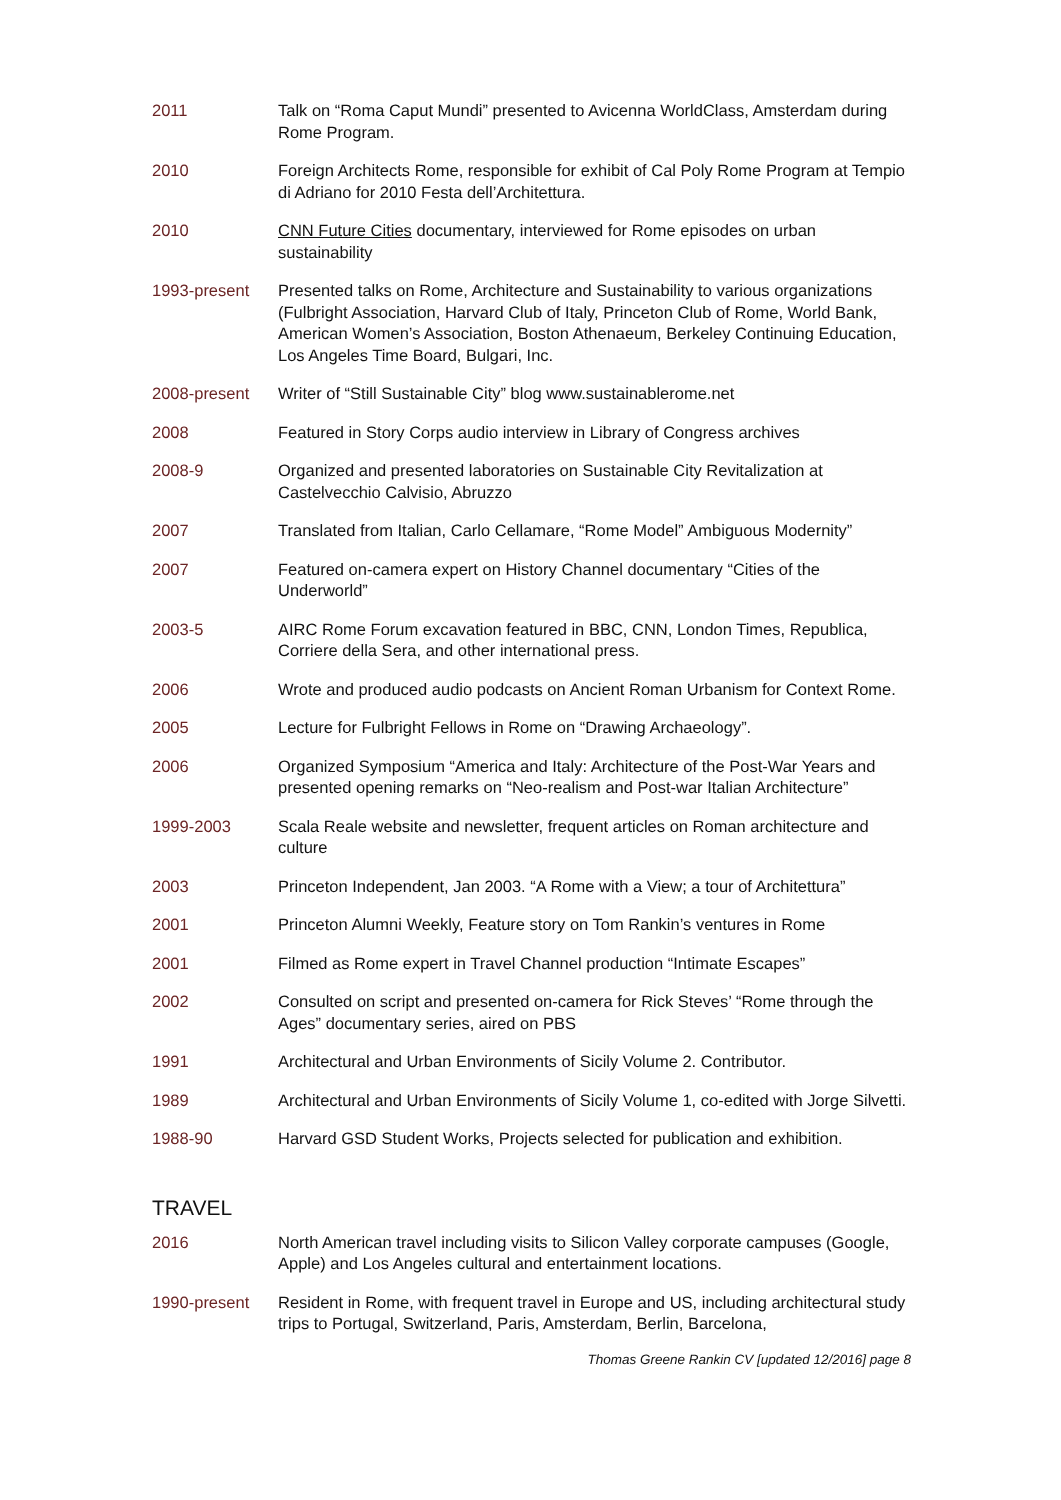2011 Talk on “Roma Caput Mundi” presented to Avicenna WorldClass, Amsterdam during Rome Program.
2010 Foreign Architects Rome, responsible for exhibit of Cal Poly Rome Program at Tempio di Adriano for 2010 Festa dell’Architettura.
2010 CNN Future Cities documentary, interviewed for Rome episodes on urban sustainability
1993-present Presented talks on Rome, Architecture and Sustainability to various organizations (Fulbright Association, Harvard Club of Italy, Princeton Club of Rome, World Bank, American Women’s Association, Boston Athenaeum, Berkeley Continuing Education, Los Angeles Time Board, Bulgari, Inc.
2008-present Writer of “Still Sustainable City” blog www.sustainablerome.net
2008 Featured in Story Corps audio interview in Library of Congress archives
2008-9 Organized and presented laboratories on Sustainable City Revitalization at Castelvecchio Calvisio, Abruzzo
2007 Translated from Italian, Carlo Cellamare, “Rome Model” Ambiguous Modernity”
2007 Featured on-camera expert on History Channel documentary “Cities of the Underworld”
2003-5 AIRC Rome Forum excavation featured in BBC, CNN, London Times, Republica, Corriere della Sera, and other international press.
2006 Wrote and produced audio podcasts on Ancient Roman Urbanism for Context Rome.
2005 Lecture for Fulbright Fellows in Rome on “Drawing Archaeology”.
2006 Organized Symposium “America and Italy: Architecture of the Post-War Years and presented opening remarks on “Neo-realism and Post-war Italian Architecture”
1999-2003 Scala Reale website and newsletter, frequent articles on Roman architecture and culture
2003 Princeton Independent, Jan 2003. “A Rome with a View; a tour of Architettura”
2001 Princeton Alumni Weekly, Feature story on Tom Rankin’s ventures in Rome
2001 Filmed as Rome expert in Travel Channel production “Intimate Escapes”
2002 Consulted on script and presented on-camera for Rick Steves’ “Rome through the Ages” documentary series, aired on PBS
1991 Architectural and Urban Environments of Sicily Volume 2. Contributor.
1989 Architectural and Urban Environments of Sicily Volume 1, co-edited with Jorge Silvetti.
1988-90 Harvard GSD Student Works, Projects selected for publication and exhibition.
TRAVEL
2016 North American travel including visits to Silicon Valley corporate campuses (Google, Apple) and Los Angeles cultural and entertainment locations.
1990-present Resident in Rome, with frequent travel in Europe and US, including architectural study trips to Portugal, Switzerland, Paris, Amsterdam, Berlin, Barcelona,
Thomas Greene Rankin CV [updated 12/2016] page 8